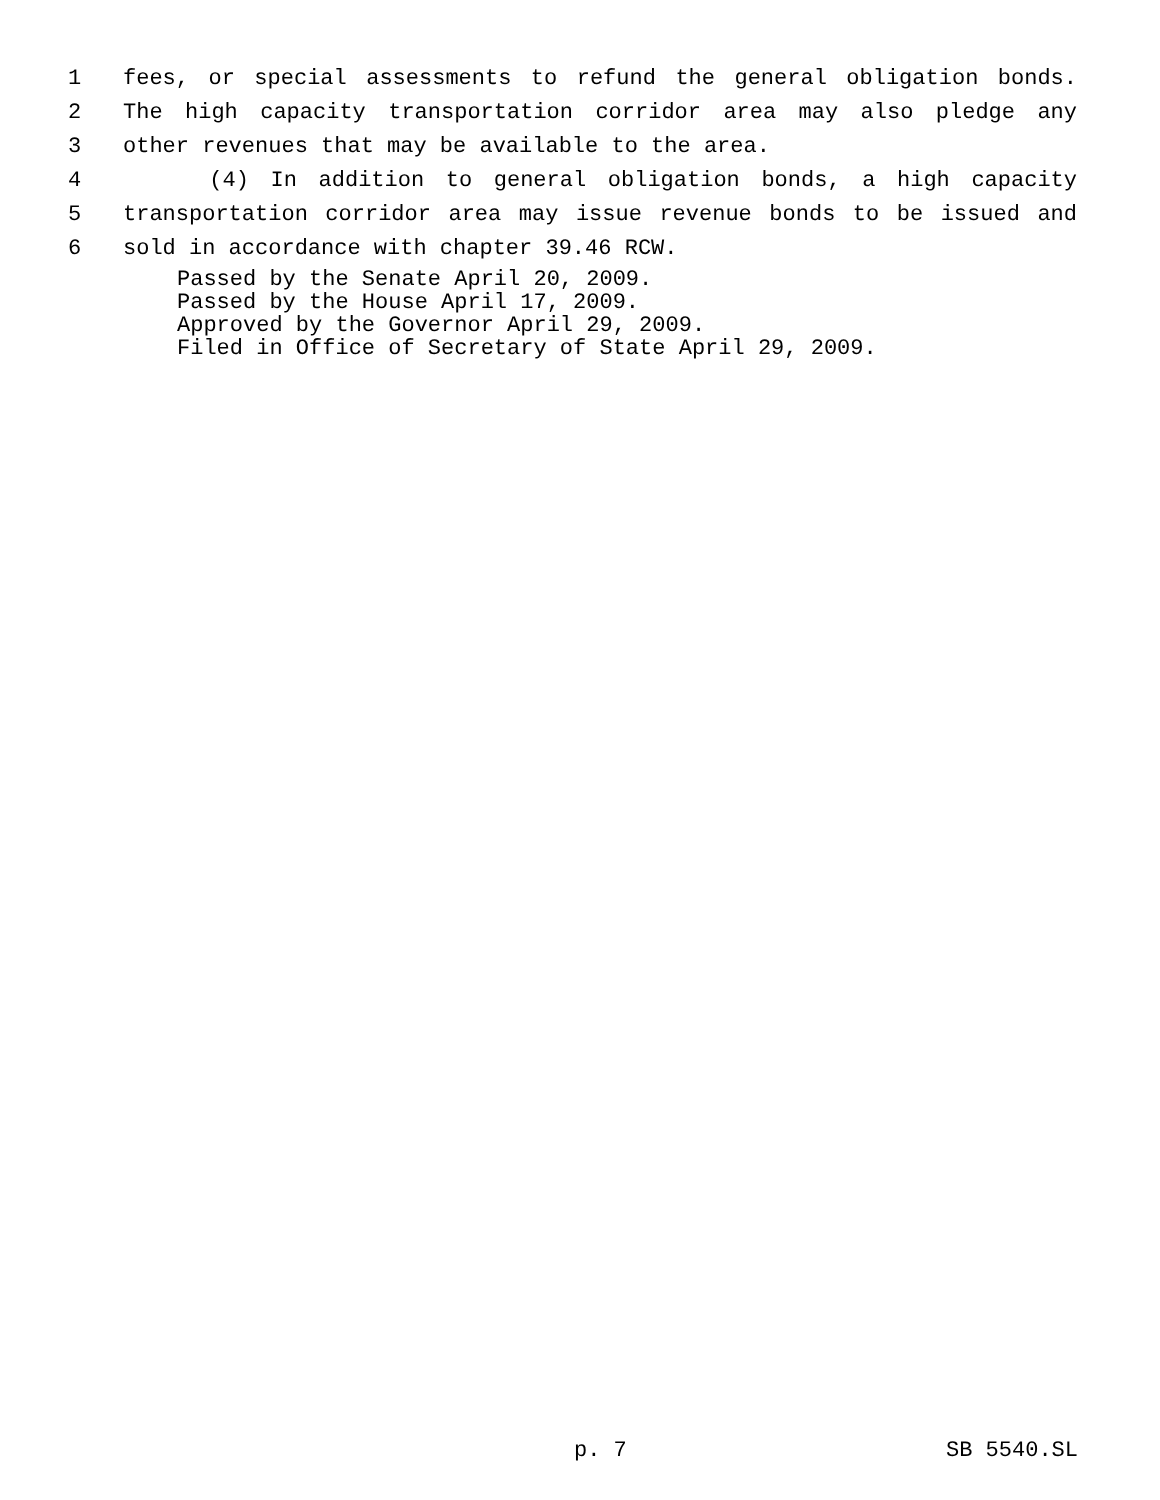1 fees, or special assessments to refund the general obligation bonds.
2 The high capacity transportation corridor area may also pledge any
3 other revenues that may be available to the area.
4 (4) In addition to general obligation bonds, a high capacity
5 transportation corridor area may issue revenue bonds to be issued and
6 sold in accordance with chapter 39.46 RCW.
Passed by the Senate April 20, 2009.
Passed by the House April 17, 2009.
Approved by the Governor April 29, 2009.
Filed in Office of Secretary of State April 29, 2009.
p. 7 SB 5540.SL